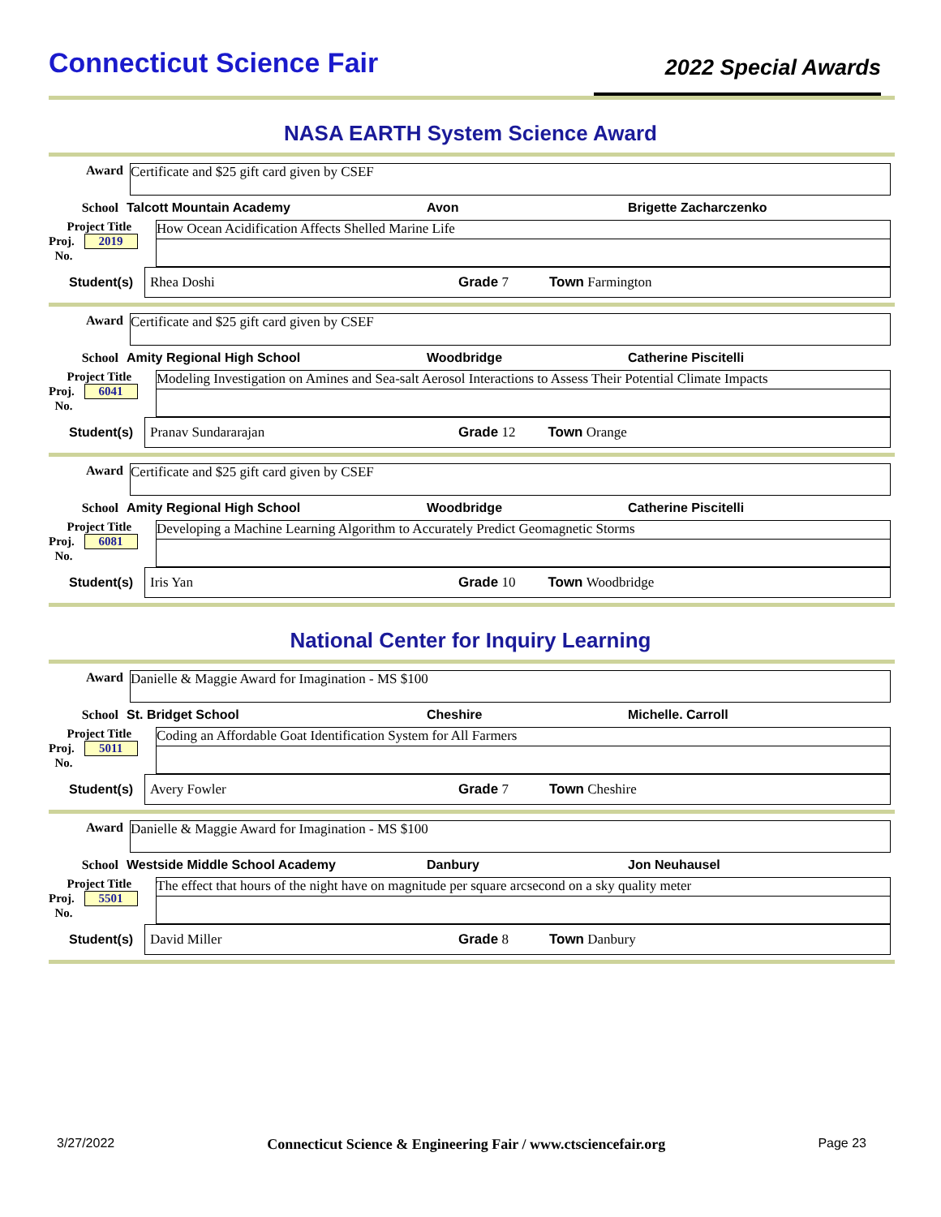Connecticut Science Fair
2022 Special Awards
NASA EARTH System Science Award
Award
Certificate and $25 gift card given by CSEF
School Talcott Mountain Academy Avon Brigette Zacharczenko
Project Title
Proj. 2019
No.
How Ocean Acidification Affects Shelled Marine Life
Student(s) Rhea Doshi Grade 7 Town Farmington
Award
Certificate and $25 gift card given by CSEF
School Amity Regional High School Woodbridge Catherine Piscitelli
Project Title
Proj. 6041
No.
Modeling Investigation on Amines and Sea-salt Aerosol Interactions to Assess Their Potential Climate Impacts
Student(s) Pranav Sundararajan Grade 12 Town Orange
Award
Certificate and $25 gift card given by CSEF
School Amity Regional High School Woodbridge Catherine Piscitelli
Project Title
Proj. 6081
No.
Developing a Machine Learning Algorithm to Accurately Predict Geomagnetic Storms
Student(s) Iris Yan Grade 10 Town Woodbridge
National Center for Inquiry Learning
Award
Danielle & Maggie Award for Imagination - MS $100
School St. Bridget School Cheshire Michelle. Carroll
Project Title
Proj. 5011
No.
Coding an Affordable Goat Identification System for All Farmers
Student(s) Avery Fowler Grade 7 Town Cheshire
Award
Danielle & Maggie Award for Imagination - MS $100
School Westside Middle School Academy Danbury Jon Neuhausel
Project Title
Proj. 5501
No.
The effect that hours of the night have on magnitude per square arcsecond on a sky quality meter
Student(s) David Miller Grade 8 Town Danbury
3/27/2022 Connecticut Science & Engineering Fair / www.ctsciencefair.org Page 23